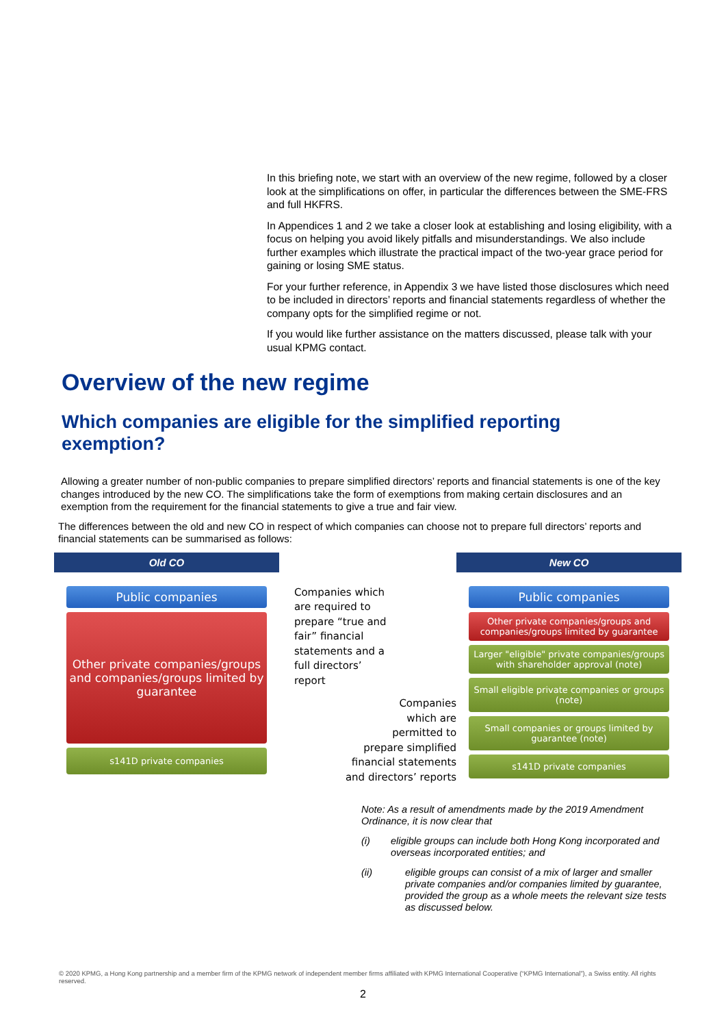In this briefing note, we start with an overview of the new regime, followed by a closer look at the simplifications on offer, in particular the differences between the SME-FRS and full HKFRS.
In Appendices 1 and 2 we take a closer look at establishing and losing eligibility, with a focus on helping you avoid likely pitfalls and misunderstandings. We also include further examples which illustrate the practical impact of the two-year grace period for gaining or losing SME status.
For your further reference, in Appendix 3 we have listed those disclosures which need to be included in directors’ reports and financial statements regardless of whether the company opts for the simplified regime or not.
If you would like further assistance on the matters discussed, please talk with your usual KPMG contact.
Overview of the new regime
Which companies are eligible for the simplified reporting exemption?
Allowing a greater number of non-public companies to prepare simplified directors’ reports and financial statements is one of the key changes introduced by the new CO. The simplifications take the form of exemptions from making certain disclosures and an exemption from the requirement for the financial statements to give a true and fair view.
The differences between the old and new CO in respect of which companies can choose not to prepare full directors’ reports and financial statements can be summarised as follows:
Old CO
Public companies
Other private companies/groups and companies/groups limited by guarantee
s141D private companies
Companies which are required to prepare “true and fair” financial statements and a full directors’ report
Companies
which are
permitted to
prepare simplified
financial statements
and directors’ reports
New CO
Public companies
Other private companies/groups and companies/groups limited by guarantee
Larger "eligible" private companies/groups with shareholder approval (note)
Small eligible private companies or groups (note)
Small companies or groups limited by guarantee (note)
s141D private companies
Note: As a result of amendments made by the 2019 Amendment Ordinance, it is now clear that
(i) eligible groups can include both Hong Kong incorporated and overseas incorporated entities; and
(ii) eligible groups can consist of a mix of larger and smaller private companies and/or companies limited by guarantee, provided the group as a whole meets the relevant size tests as discussed below.
© 2020 KPMG, a Hong Kong partnership and a member firm of the KPMG network of independent member firms affiliated with KPMG International Cooperative (“KPMG International”), a Swiss entity. All rights reserved.
2